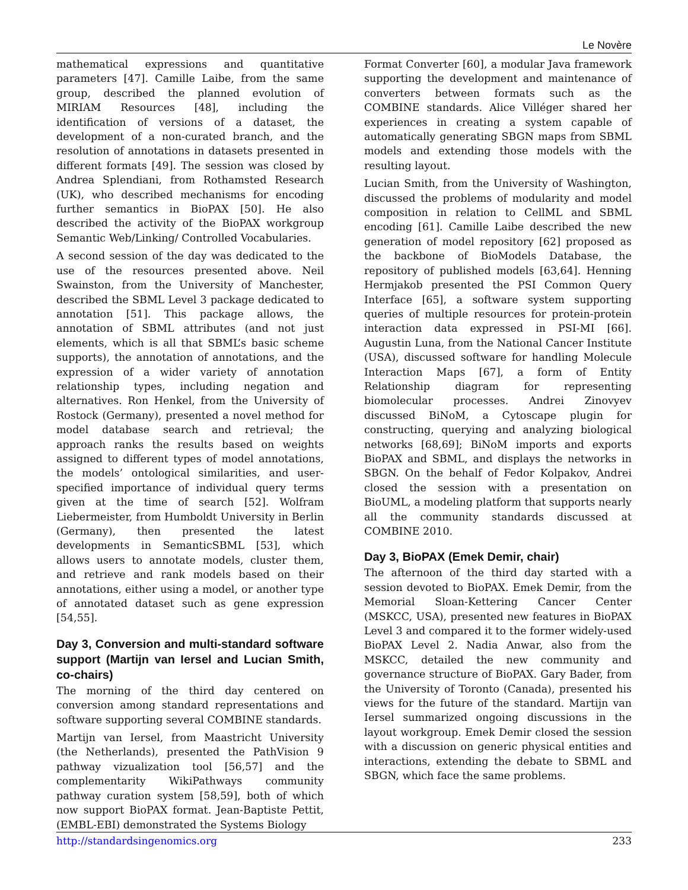Le Novère
mathematical expressions and quantitative parameters [47]. Camille Laibe, from the same group, described the planned evolution of MIRIAM Resources [48], including the identification of versions of a dataset, the development of a non-curated branch, and the resolution of annotations in datasets presented in different formats [49]. The session was closed by Andrea Splendiani, from Rothamsted Research (UK), who described mechanisms for encoding further semantics in BioPAX [50]. He also described the activity of the BioPAX workgroup Semantic Web/Linking/ Controlled Vocabularies.
A second session of the day was dedicated to the use of the resources presented above. Neil Swainston, from the University of Manchester, described the SBML Level 3 package dedicated to annotation [51]. This package allows, the annotation of SBML attributes (and not just elements, which is all that SBML’s basic scheme supports), the annotation of annotations, and the expression of a wider variety of annotation relationship types, including negation and alternatives. Ron Henkel, from the University of Rostock (Germany), presented a novel method for model database search and retrieval; the approach ranks the results based on weights assigned to different types of model annotations, the models’ ontological similarities, and user-specified importance of individual query terms given at the time of search [52]. Wolfram Liebermeister, from Humboldt University in Berlin (Germany), then presented the latest developments in SemanticSBML [53], which allows users to annotate models, cluster them, and retrieve and rank models based on their annotations, either using a model, or another type of annotated dataset such as gene expression [54,55].
Day 3, Conversion and multi-standard software support (Martijn van Iersel and Lucian Smith, co-chairs)
The morning of the third day centered on conversion among standard representations and software supporting several COMBINE standards.
Martijn van Iersel, from Maastricht University (the Netherlands), presented the PathVision 9 pathway vizualization tool [56,57] and the complementarity WikiPathways community pathway curation system [58,59], both of which now support BioPAX format. Jean-Baptiste Pettit, (EMBL-EBI) demonstrated the Systems Biology
Format Converter [60], a modular Java framework supporting the development and maintenance of converters between formats such as the COMBINE standards. Alice Villéger shared her experiences in creating a system capable of automatically generating SBGN maps from SBML models and extending those models with the resulting layout.
Lucian Smith, from the University of Washington, discussed the problems of modularity and model composition in relation to CellML and SBML encoding [61]. Camille Laibe described the new generation of model repository [62] proposed as the backbone of BioModels Database, the repository of published models [63,64]. Henning Hermjakob presented the PSI Common Query Interface [65], a software system supporting queries of multiple resources for protein-protein interaction data expressed in PSI-MI [66]. Augustin Luna, from the National Cancer Institute (USA), discussed software for handling Molecule Interaction Maps [67], a form of Entity Relationship diagram for representing biomolecular processes. Andrei Zinovyev discussed BiNoM, a Cytoscape plugin for constructing, querying and analyzing biological networks [68,69]; BiNoM imports and exports BioPAX and SBML, and displays the networks in SBGN. On the behalf of Fedor Kolpakov, Andrei closed the session with a presentation on BioUML, a modeling platform that supports nearly all the community standards discussed at COMBINE 2010.
Day 3, BioPAX (Emek Demir, chair)
The afternoon of the third day started with a session devoted to BioPAX. Emek Demir, from the Memorial Sloan-Kettering Cancer Center (MSKCC, USA), presented new features in BioPAX Level 3 and compared it to the former widely-used BioPAX Level 2. Nadia Anwar, also from the MSKCC, detailed the new community and governance structure of BioPAX. Gary Bader, from the University of Toronto (Canada), presented his views for the future of the standard. Martijn van Iersel summarized ongoing discussions in the layout workgroup. Emek Demir closed the session with a discussion on generic physical entities and interactions, extending the debate to SBML and SBGN, which face the same problems.
http://standardsingenomics.org 233